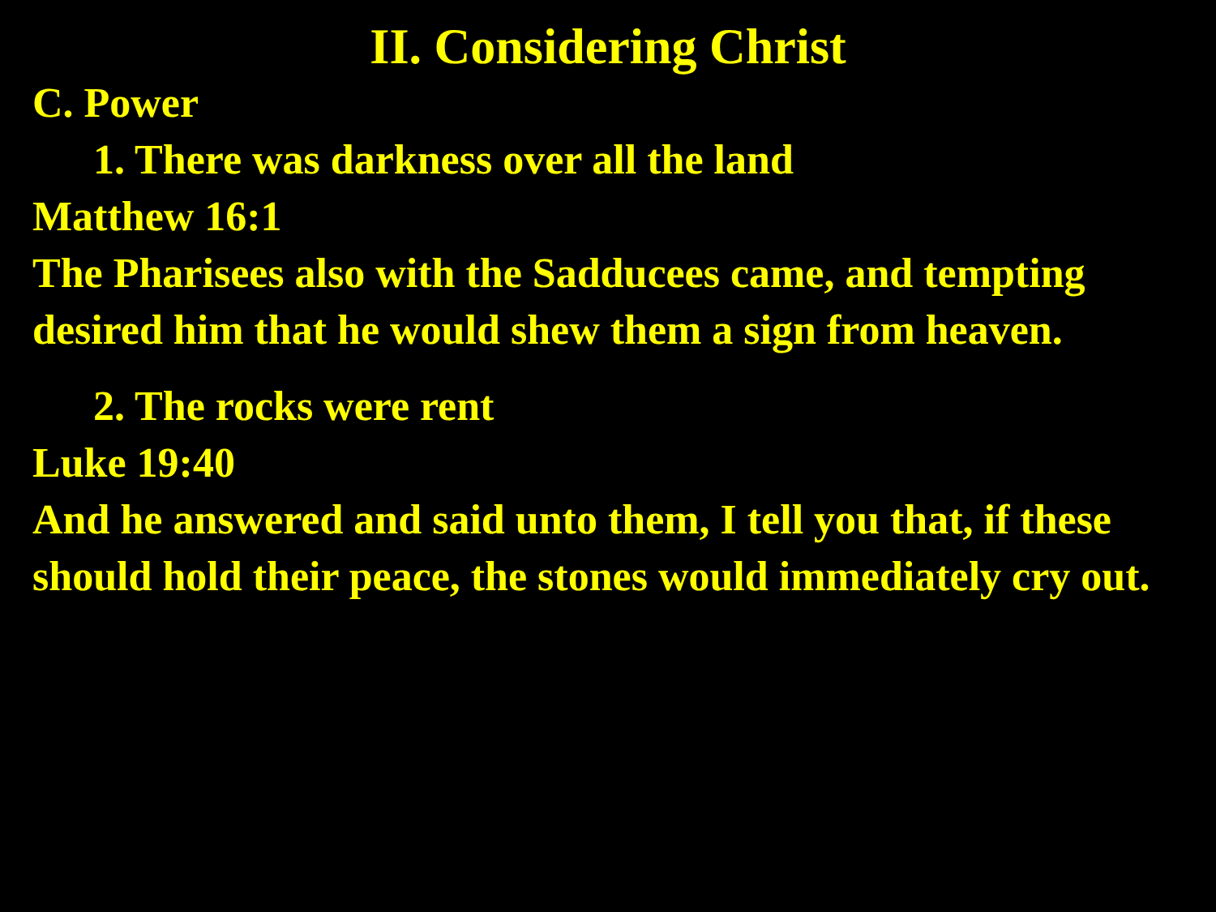II. Considering Christ
C. Power
1. There was darkness over all the land
Matthew 16:1
The Pharisees also with the Sadducees came, and tempting desired him that he would shew them a sign from heaven.
2. The rocks were rent
Luke 19:40
And he answered and said unto them, I tell you that, if these should hold their peace, the stones would immediately cry out.